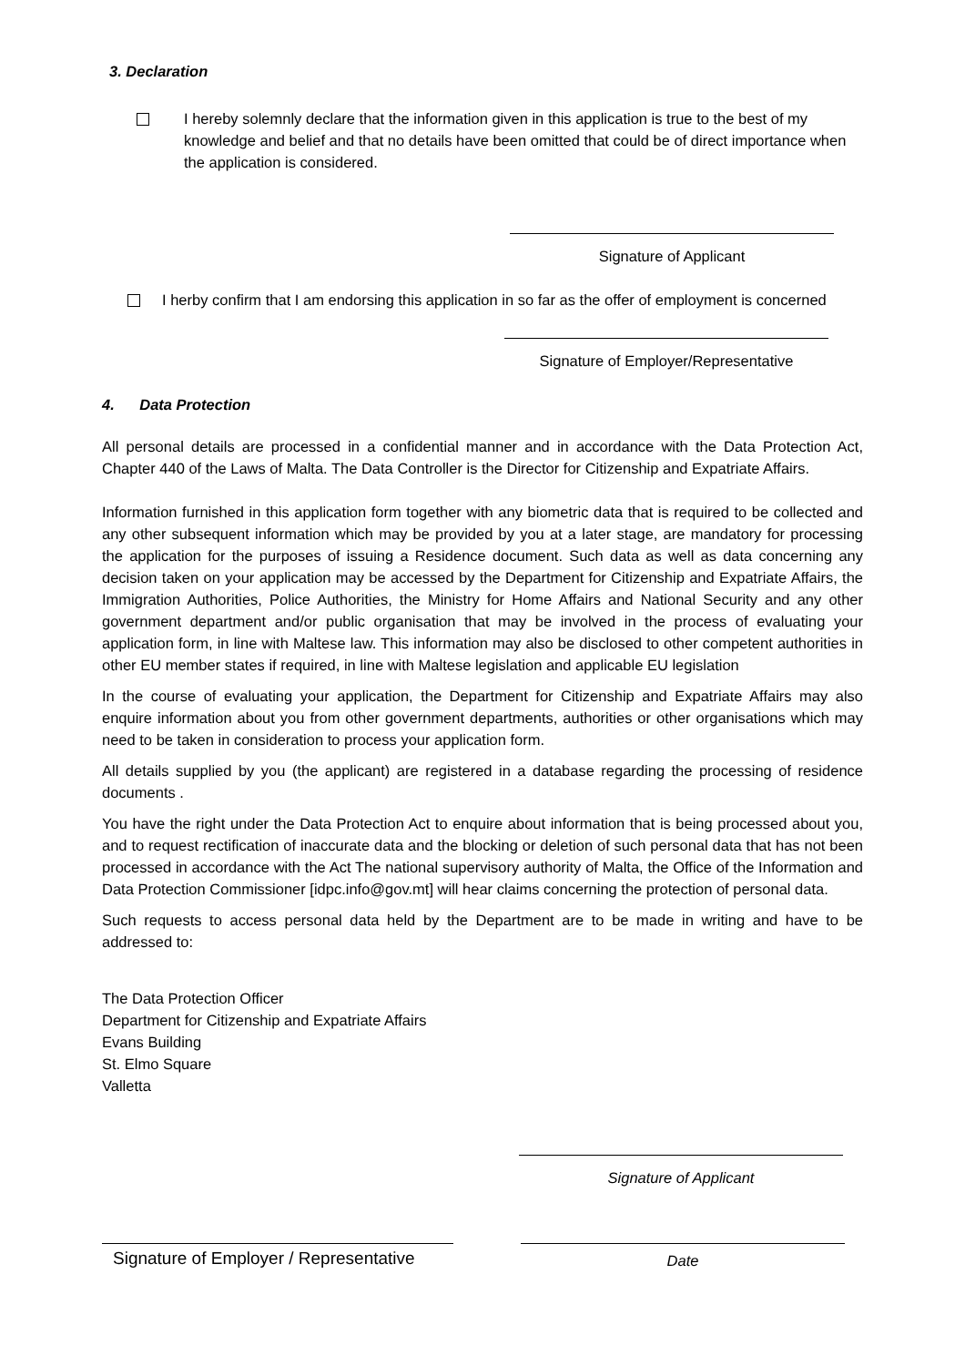3. Declaration
I hereby solemnly declare that the information given in this application is true to the best of my knowledge and belief and that no details have been omitted that could be of direct importance when the application is considered.
Signature of Applicant
I herby confirm that I am endorsing this application in so far as the offer of employment is concerned
Signature of Employer/Representative
4. Data Protection
All personal details are processed in a confidential manner and in accordance with the Data Protection Act, Chapter 440 of the Laws of Malta. The Data Controller is the Director for Citizenship and Expatriate Affairs.
Information furnished in this application form together with any biometric data that is required to be collected and any other subsequent information which may be provided by you at a later stage, are mandatory for processing the application for the purposes of issuing a Residence document. Such data as well as data concerning any decision taken on your application may be accessed by the Department for Citizenship and Expatriate Affairs, the Immigration Authorities, Police Authorities, the Ministry for Home Affairs and National Security and any other government department and/or public organisation that may be involved in the process of evaluating your application form, in line with Maltese law. This information may also be disclosed to other competent authorities in other EU member states if required, in line with Maltese legislation and applicable EU legislation
In the course of evaluating your application, the Department for Citizenship and Expatriate Affairs may also enquire information about you from other government departments, authorities or other organisations which may need to be taken in consideration to process your application form.
All details supplied by you (the applicant) are registered in a database regarding the processing of residence documents .
You have the right under the Data Protection Act to enquire about information that is being processed about you, and to request rectification of inaccurate data and the blocking or deletion of such personal data that has not been processed in accordance with the Act The national supervisory authority of Malta, the Office of the Information and Data Protection Commissioner [idpc.info@gov.mt] will hear claims concerning the protection of personal data.
Such requests to access personal data held by the Department are to be made in writing and have to be addressed to:
The Data Protection Officer
Department for Citizenship and Expatriate Affairs
Evans Building
St. Elmo Square
Valletta
Signature of Applicant
Signature of Employer / Representative
Date